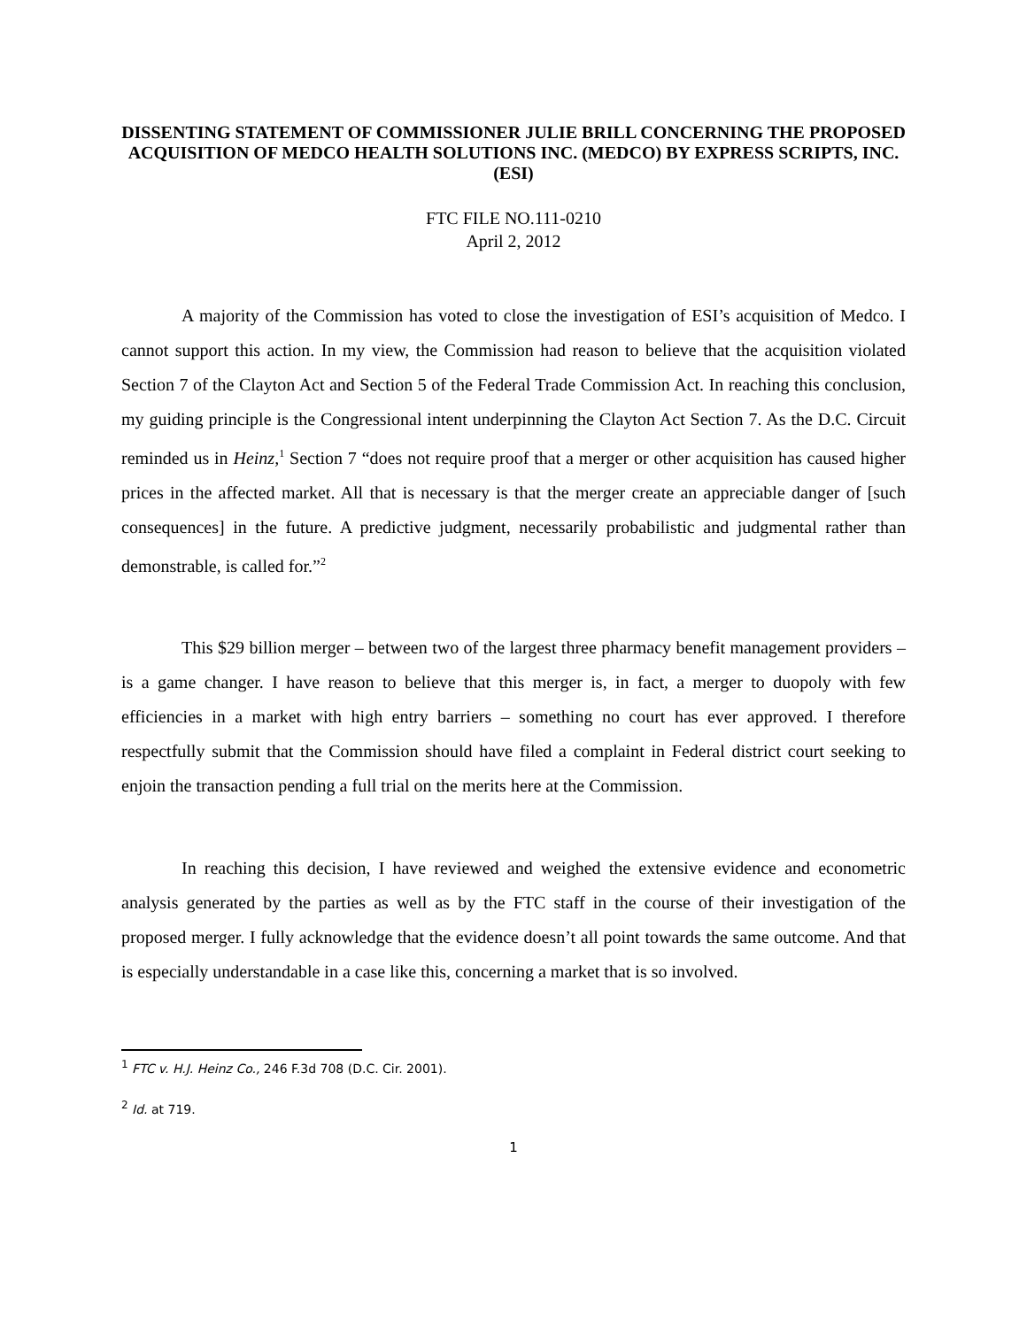DISSENTING STATEMENT OF COMMISSIONER JULIE BRILL CONCERNING THE PROPOSED ACQUISITION OF MEDCO HEALTH SOLUTIONS INC. (MEDCO) BY EXPRESS SCRIPTS, INC. (ESI)
FTC FILE NO.111-0210
April 2, 2012
A majority of the Commission has voted to close the investigation of ESI’s acquisition of Medco. I cannot support this action. In my view, the Commission had reason to believe that the acquisition violated Section 7 of the Clayton Act and Section 5 of the Federal Trade Commission Act. In reaching this conclusion, my guiding principle is the Congressional intent underpinning the Clayton Act Section 7. As the D.C. Circuit reminded us in Heinz,<sup>1</sup> Section 7 “does not require proof that a merger or other acquisition has caused higher prices in the affected market. All that is necessary is that the merger create an appreciable danger of [such consequences] in the future. A predictive judgment, necessarily probabilistic and judgmental rather than demonstrable, is called for.”<sup>2</sup>
This $29 billion merger – between two of the largest three pharmacy benefit management providers – is a game changer. I have reason to believe that this merger is, in fact, a merger to duopoly with few efficiencies in a market with high entry barriers – something no court has ever approved. I therefore respectfully submit that the Commission should have filed a complaint in Federal district court seeking to enjoin the transaction pending a full trial on the merits here at the Commission.
In reaching this decision, I have reviewed and weighed the extensive evidence and econometric analysis generated by the parties as well as by the FTC staff in the course of their investigation of the proposed merger. I fully acknowledge that the evidence doesn’t all point towards the same outcome. And that is especially understandable in a case like this, concerning a market that is so involved.
<sup>1</sup> FTC v. H.J. Heinz Co., 246 F.3d 708 (D.C. Cir. 2001).
<sup>2</sup> Id. at 719.
1